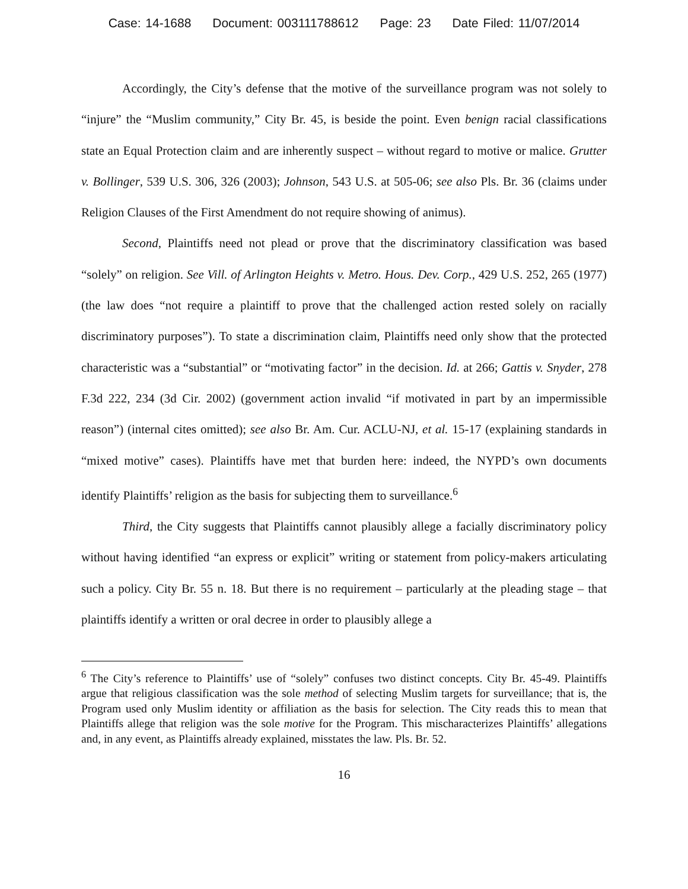Case: 14-1688 Document: 003111788612 Page: 23 Date Filed: 11/07/2014
Accordingly, the City’s defense that the motive of the surveillance program was not solely to “injure” the “Muslim community,” City Br. 45, is beside the point. Even benign racial classifications state an Equal Protection claim and are inherently suspect – without regard to motive or malice. Grutter v. Bollinger, 539 U.S. 306, 326 (2003); Johnson, 543 U.S. at 505-06; see also Pls. Br. 36 (claims under Religion Clauses of the First Amendment do not require showing of animus).
Second, Plaintiffs need not plead or prove that the discriminatory classification was based “solely” on religion. See Vill. of Arlington Heights v. Metro. Hous. Dev. Corp., 429 U.S. 252, 265 (1977) (the law does “not require a plaintiff to prove that the challenged action rested solely on racially discriminatory purposes”). To state a discrimination claim, Plaintiffs need only show that the protected characteristic was a “substantial” or “motivating factor” in the decision. Id. at 266; Gattis v. Snyder, 278 F.3d 222, 234 (3d Cir. 2002) (government action invalid “if motivated in part by an impermissible reason”) (internal cites omitted); see also Br. Am. Cur. ACLU-NJ, et al. 15-17 (explaining standards in “mixed motive” cases). Plaintiffs have met that burden here: indeed, the NYPD’s own documents identify Plaintiffs’ religion as the basis for subjecting them to surveillance.<sup>6</sup>
Third, the City suggests that Plaintiffs cannot plausibly allege a facially discriminatory policy without having identified “an express or explicit” writing or statement from policy-makers articulating such a policy. City Br. 55 n. 18. But there is no requirement – particularly at the pleading stage – that plaintiffs identify a written or oral decree in order to plausibly allege a
<sup>6</sup> The City’s reference to Plaintiffs’ use of “solely” confuses two distinct concepts. City Br. 45-49. Plaintiffs argue that religious classification was the sole method of selecting Muslim targets for surveillance; that is, the Program used only Muslim identity or affiliation as the basis for selection. The City reads this to mean that Plaintiffs allege that religion was the sole motive for the Program. This mischaracterizes Plaintiffs’ allegations and, in any event, as Plaintiffs already explained, misstates the law. Pls. Br. 52.
16